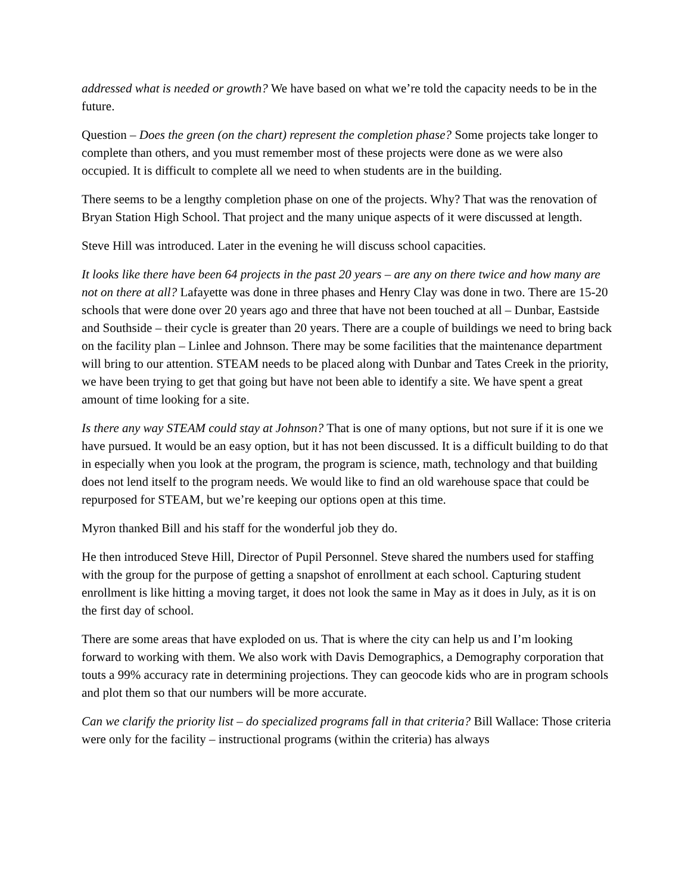addressed what is needed or growth? We have based on what we’re told the capacity needs to be in the future.
Question – Does the green (on the chart) represent the completion phase? Some projects take longer to complete than others, and you must remember most of these projects were done as we were also occupied. It is difficult to complete all we need to when students are in the building.
There seems to be a lengthy completion phase on one of the projects. Why? That was the renovation of Bryan Station High School. That project and the many unique aspects of it were discussed at length.
Steve Hill was introduced. Later in the evening he will discuss school capacities.
It looks like there have been 64 projects in the past 20 years – are any on there twice and how many are not on there at all? Lafayette was done in three phases and Henry Clay was done in two. There are 15-20 schools that were done over 20 years ago and three that have not been touched at all – Dunbar, Eastside and Southside – their cycle is greater than 20 years. There are a couple of buildings we need to bring back on the facility plan – Linlee and Johnson. There may be some facilities that the maintenance department will bring to our attention. STEAM needs to be placed along with Dunbar and Tates Creek in the priority, we have been trying to get that going but have not been able to identify a site. We have spent a great amount of time looking for a site.
Is there any way STEAM could stay at Johnson? That is one of many options, but not sure if it is one we have pursued. It would be an easy option, but it has not been discussed. It is a difficult building to do that in especially when you look at the program, the program is science, math, technology and that building does not lend itself to the program needs. We would like to find an old warehouse space that could be repurposed for STEAM, but we’re keeping our options open at this time.
Myron thanked Bill and his staff for the wonderful job they do.
He then introduced Steve Hill, Director of Pupil Personnel. Steve shared the numbers used for staffing with the group for the purpose of getting a snapshot of enrollment at each school. Capturing student enrollment is like hitting a moving target, it does not look the same in May as it does in July, as it is on the first day of school.
There are some areas that have exploded on us. That is where the city can help us and I’m looking forward to working with them. We also work with Davis Demographics, a Demography corporation that touts a 99% accuracy rate in determining projections. They can geocode kids who are in program schools and plot them so that our numbers will be more accurate.
Can we clarify the priority list – do specialized programs fall in that criteria? Bill Wallace: Those criteria were only for the facility – instructional programs (within the criteria) has always